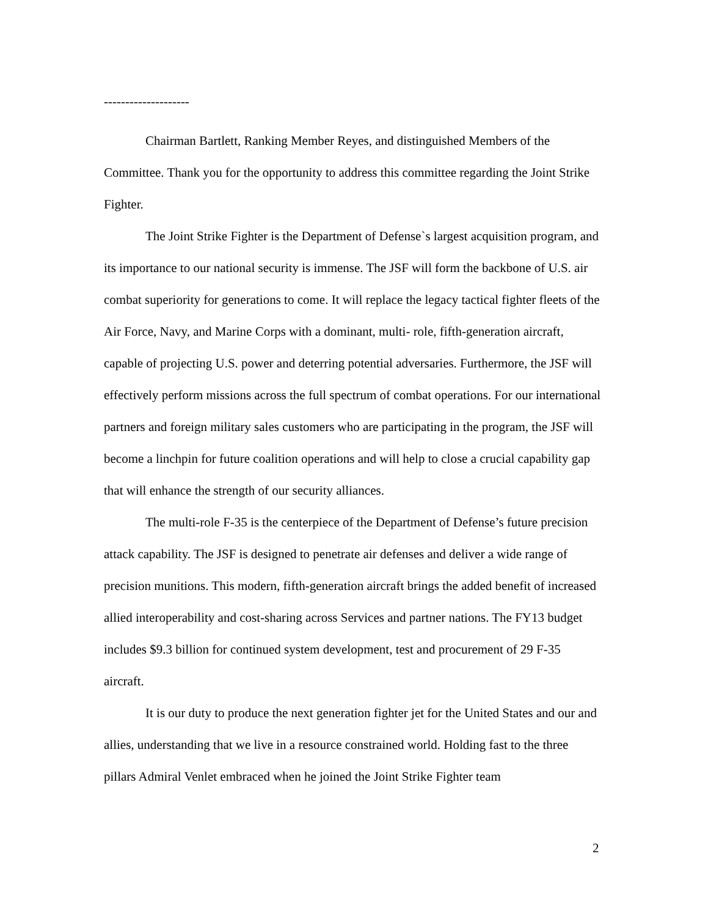--------------------
Chairman Bartlett, Ranking Member Reyes, and distinguished Members of the Committee. Thank you for the opportunity to address this committee regarding the Joint Strike Fighter.
The Joint Strike Fighter is the Department of Defense`s largest acquisition program, and its importance to our national security is immense. The JSF will form the backbone of U.S. air combat superiority for generations to come. It will replace the legacy tactical fighter fleets of the Air Force, Navy, and Marine Corps with a dominant, multi- role, fifth-generation aircraft, capable of projecting U.S. power and deterring potential adversaries. Furthermore, the JSF will effectively perform missions across the full spectrum of combat operations. For our international partners and foreign military sales customers who are participating in the program, the JSF will become a linchpin for future coalition operations and will help to close a crucial capability gap that will enhance the strength of our security alliances.
The multi-role F-35 is the centerpiece of the Department of Defense’s future precision attack capability. The JSF is designed to penetrate air defenses and deliver a wide range of precision munitions. This modern, fifth-generation aircraft brings the added benefit of increased allied interoperability and cost-sharing across Services and partner nations. The FY13 budget includes $9.3 billion for continued system development, test and procurement of 29 F-35 aircraft.
It is our duty to produce the next generation fighter jet for the United States and our and allies, understanding that we live in a resource constrained world. Holding fast to the three pillars Admiral Venlet embraced when he joined the Joint Strike Fighter team
2